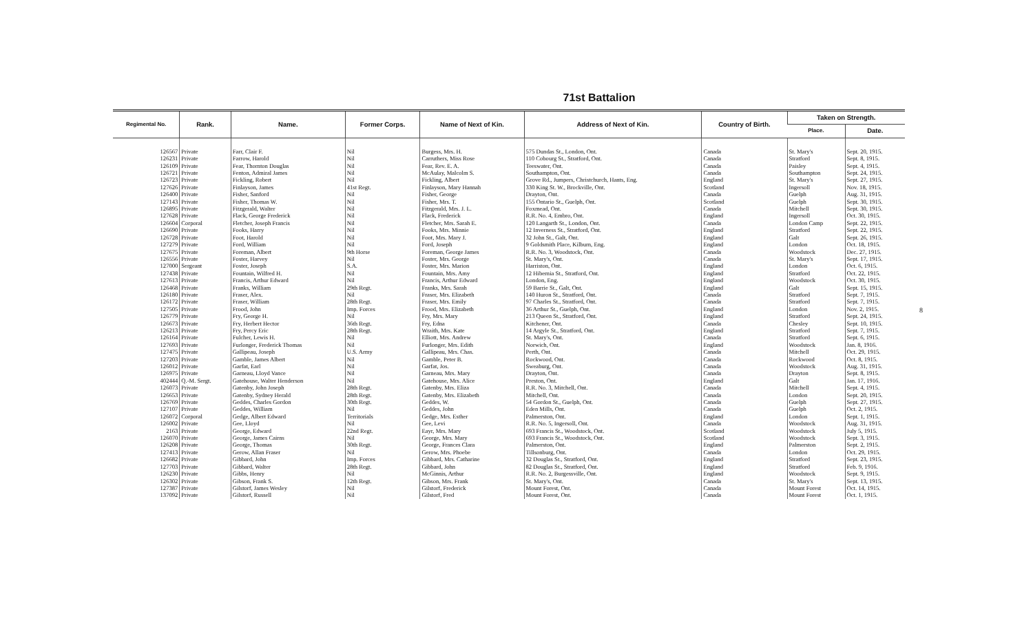71st Battalion
| Regimental No. | Rank. | Name. | Former Corps. | Name of Next of Kin. | Address of Next of Kin. | Country of Birth. | Taken on Strength. | |
| --- | --- | --- | --- | --- | --- | --- | --- | --- |
| | | | | | | | Place. | Date. |
| 126567 | Private | Farr, Clair F. | Nil | Burgess, Mrs. H. | 575 Dundas St., London, Ont. | Canada | St. Mary's | Sept. 20, 1915. |
| 126231 | Private | Farrow, Harold | Nil | Carruthers, Miss Rose | 110 Cobourg St., Stratford, Ont. | Canada | Stratford | Sept. 8, 1915. |
| 126109 | Private | Fear, Thornton Douglas | Nil | Fear, Rev. E. A. | Teeswater, Ont. | Canada | Paisley | Sept. 4, 1915. |
| 126721 | Private | Fenton, Admiral James | Nil | McAulay, Malcolm S. | Southampton, Ont. | Canada | Southampton | Sept. 24, 1915. |
| 126723 | Private | Fickling, Robert | Nil | Fickling, Albert | Grove Rd., Jumpers, Christchurch, Hants, Eng. | England | St. Mary's | Sept. 27, 1915. |
| 127626 | Private | Finlayson, James | 41st Regt. | Finlayson, Mary Hannah | 330 King St. W., Brockville, Ont. | Scotland | Ingersoll | Nov. 18, 1915. |
| 126400 | Private | Fisher, Sanford | Nil | Fisher, George | Drayton, Ont. | Canada | Guelph | Aug. 31, 1915. |
| 127143 | Private | Fisher, Thomas W. | Nil | Fisher, Mrs. T. | 155 Ontario St., Guelph, Ont. | Scotland | Guelph | Sept. 30, 1915. |
| 126895 | Private | Fitzgerald, Walter | Nil | Fitzgerald, Mrs. J. L. | Foxmead, Ont. | Canada | Mitchell | Sept. 30, 1915. |
| 127628 | Private | Flack, George Frederick | Nil | Flack, Frederick | R.R. No. 4, Embro, Ont. | England | Ingersoll | Oct. 30, 1915. |
| 126604 | Corporal | Fletcher, Joseph Francis | Nil | Fletcher, Mrs. Sarah E. | 120 Langarth St., London, Ont. | Canada | London Camp | Sept. 22, 1915. |
| 126690 | Private | Fooks, Harry | Nil | Fooks, Mrs. Minnie | 12 Inverness St., Stratford, Ont. | England | Stratford | Sept. 22, 1915. |
| 126728 | Private | Foot, Harold | Nil | Foot, Mrs. Mary J. | 32 John St., Galt, Ont. | England | Galt | Sept. 26, 1915. |
| 127279 | Private | Ford, William | Nil | Ford, Joseph | 9 Goldsmith Place, Kilburn, Eng. | England | London | Oct. 18, 1915. |
| 127675 | Private | Foreman, Albert | 9th Horse | Foreman, George James | R.R. No. 3, Woodstock, Ont. | Canada | Woodstock | Dec. 27, 1915. |
| 126556 | Private | Foster, Harvey | Nil | Foster, Mrs. George | St. Mary's, Ont. | Canada | St. Mary's | Sept. 17, 1915. |
| 127000 | Sergeant | Foster, Joseph | S.A. | Foster, Mrs. Marion | Harriston, Ont. | England | London | Oct. 6, 1915. |
| 127438 | Private | Fountain, Wilfred H. | Nil | Fountain, Mrs. Amy | 12 Hibernia St., Stratford, Ont. | England | Stratford | Oct. 22, 1915. |
| 127613 | Private | Francis, Arthur Edward | Nil | Francis, Arthur Edward | London, Eng. | England | Woodstock | Oct. 30, 1915. |
| 126468 | Private | Franks, William | 29th Regt. | Franks, Mrs. Sarah | 59 Barrie St., Galt, Ont. | England | Galt | Sept. 15, 1915. |
| 126180 | Private | Fraser, Alex. | Nil | Fraser, Mrs. Elizabeth | 140 Huron St., Stratford, Ont. | Canada | Stratford | Sept. 7, 1915. |
| 126172 | Private | Fraser, William | 28th Regt. | Fraser, Mrs. Emily | 97 Charles St., Stratford, Ont. | Canada | Stratford | Sept. 7, 1915. |
| 127505 | Private | Frood, John | Imp. Forces | Frood, Mrs. Elizabeth | 36 Arthur St., Guelph, Ont. | England | London | Nov. 2, 1915. |
| 126779 | Private | Fry, George H. | Nil | Fry, Mrs. Mary | 213 Queen St., Stratford, Ont. | England | Stratford | Sept. 24, 1915. |
| 126673 | Private | Fry, Herbert Hector | 36th Regt. | Fry, Edna | Kitchener, Ont. | Canada | Chesley | Sept. 10, 1915. |
| 126213 | Private | Fry, Percy Eric | 28th Regt. | Wraith, Mrs. Kate | 14 Argyle St., Stratford, Ont. | England | Stratford | Sept. 7, 1915. |
| 126164 | Private | Fulcher, Lewis H. | Nil | Elliott, Mrs. Andrew | St. Mary's, Ont. | Canada | Stratford | Sept. 6, 1915. |
| 127693 | Private | Furlonger, Frederick Thomas | Nil | Furlonger, Mrs. Edith | Norwich, Ont. | England | Woodstock | Jan. 8, 1916. |
| 127475 | Private | Gallipeau, Joseph | U.S. Army | Gallipeau, Mrs. Chas. | Perth, Ont. | Canada | Mitchell | Oct. 29, 1915. |
| 127203 | Private | Gamble, James Albert | Nil | Gamble, Peter B. | Rockwood, Ont. | Canada | Rockwood | Oct. 8, 1915. |
| 126012 | Private | Garfat, Earl | Nil | Garfat, Jos. | Sweaburg, Ont. | Canada | Woodstock | Aug. 31, 1915. |
| 126975 | Private | Garneau, Lloyd Vance | Nil | Garneau, Mrs. Mary | Drayton, Ont. | Canada | Drayton | Sept. 8, 1915. |
| 402444 | Q.-M. Sergt. | Gatehouse, Walter Henderson | Nil | Gatehouse, Mrs. Alice | Preston, Ont. | England | Galt | Jan. 17, 1916. |
| 126073 | Private | Gatenby, John Joseph | 28th Regt. | Gatenby, Mrs. Eliza | R.R. No. 3, Mitchell, Ont. | Canada | Mitchell | Sept. 4, 1915. |
| 126653 | Private | Gatenby, Sydney Herald | 28th Regt. | Gatenby, Mrs. Elizabeth | Mitchell, Ont. | Canada | London | Sept. 20, 1915. |
| 126769 | Private | Geddes, Charles Gordon | 30th Regt. | Geddes, W. | 54 Gordon St., Guelph, Ont. | Canada | Guelph | Sept. 27, 1915. |
| 127107 | Private | Geddes, William | Nil | Geddes, John | Eden Mills, Ont. | Canada | Guelph | Oct. 2, 1915. |
| 126072 | Corporal | Gedge, Albert Edward | Territorials | Gedge, Mrs. Esther | Palmerston, Ont. | England | London | Sept. 1, 1915. |
| 126002 | Private | Gee, Lloyd | Nil | Gee, Levi | R.R. No. 5, Ingersoll, Ont. | Canada | Woodstock | Aug. 31, 1915. |
| 2163 | Private | George, Edward | 22nd Regt. | Eayr, Mrs. Mary | 693 Francis St., Woodstock, Ont. | Scotland | Woodstock | July 5, 1915. |
| 126070 | Private | George, James Cairns | Nil | George, Mrs. Mary | 693 Francis St., Woodstock, Ont. | Scotland | Woodstock | Sept. 3, 1915. |
| 126208 | Private | George, Thomas | 30th Regt. | George, Frances Clara | Palmerston, Ont. | England | Palmerston | Sept. 2, 1915. |
| 127413 | Private | Gerow, Allan Fraser | Nil | Gerow, Mrs. Phoebe | Tillsonburg, Ont. | Canada | London | Oct. 29, 1915. |
| 126682 | Private | Gibbard, John | Imp. Forces | Gibbard, Mrs. Catharine | 32 Douglas St., Stratford, Ont. | England | Stratford | Sept. 23, 1915. |
| 127703 | Private | Gibbard, Walter | 28th Regt. | Gibbard, John | 82 Douglas St., Stratford, Ont. | England | Stratford | Feb. 9, 1916. |
| 126230 | Private | Gibbs, Henry | Nil | McGinnis, Arthur | R.R. No. 2, Burgessville, Ont. | England | Woodstock | Sept. 9, 1915. |
| 126302 | Private | Gibson, Frank S. | 12th Regt. | Gibson, Mrs. Frank | St. Mary's, Ont. | Canada | St. Mary's | Sept. 13, 1915. |
| 127387 | Private | Gilstorf, James Wesley | Nil | Gilstorf, Frederick | Mount Forest, Ont. | Canada | Mount Forest | Oct. 14, 1915. |
| 137092 | Private | Gilstorf, Russell | Nil | Gilstorf, Fred | Mount Forest, Ont. | Canada | Mount Forest | Oct. 1, 1915. |
8